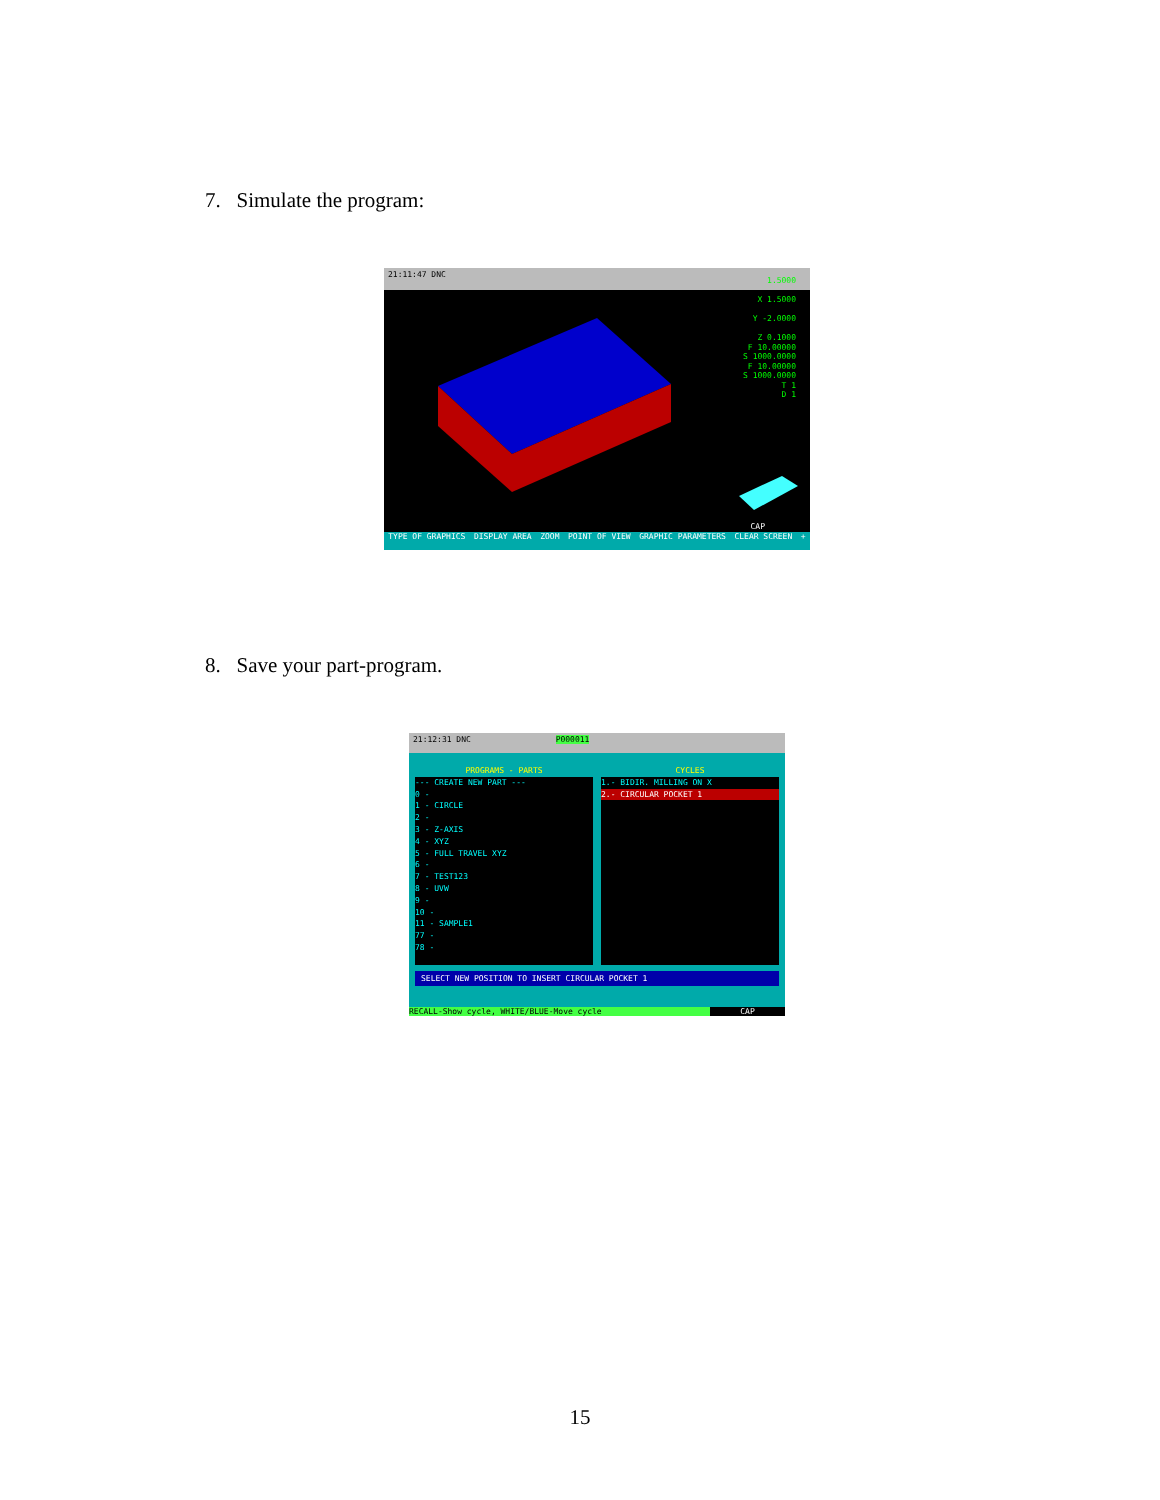7. Simulate the program:
21:11:47 DNC
1.5000
X 1.5000
Y -2.0000
Z 0.1000
F 10.00000
S 1000.0000
F 10.00000
S 1000.0000
T 1
D 1
CAP
TYPE OF GRAPHICS DISPLAY AREA ZOOM POINT OF VIEW GRAPHIC PARAMETERS CLEAR SCREEN +
8. Save your part-program.
21:12:31 DNC P000011
PROGRAMS - PARTS
--- CREATE NEW PART ---
0 -
1 - CIRCLE
2 -
3 - Z-AXIS
4 - XYZ
5 - FULL TRAVEL XYZ
6 -
7 - TEST123
8 - UVW
9 -
10 -
11 - SAMPLE1
77 -
78 -
CYCLES
1.- BIDIR. MILLING ON X
2.- CIRCULAR POCKET 1
SELECT NEW POSITION TO INSERT CIRCULAR POCKET 1
RECALL-Show cycle, WHITE/BLUE-Move cycle CAP
15